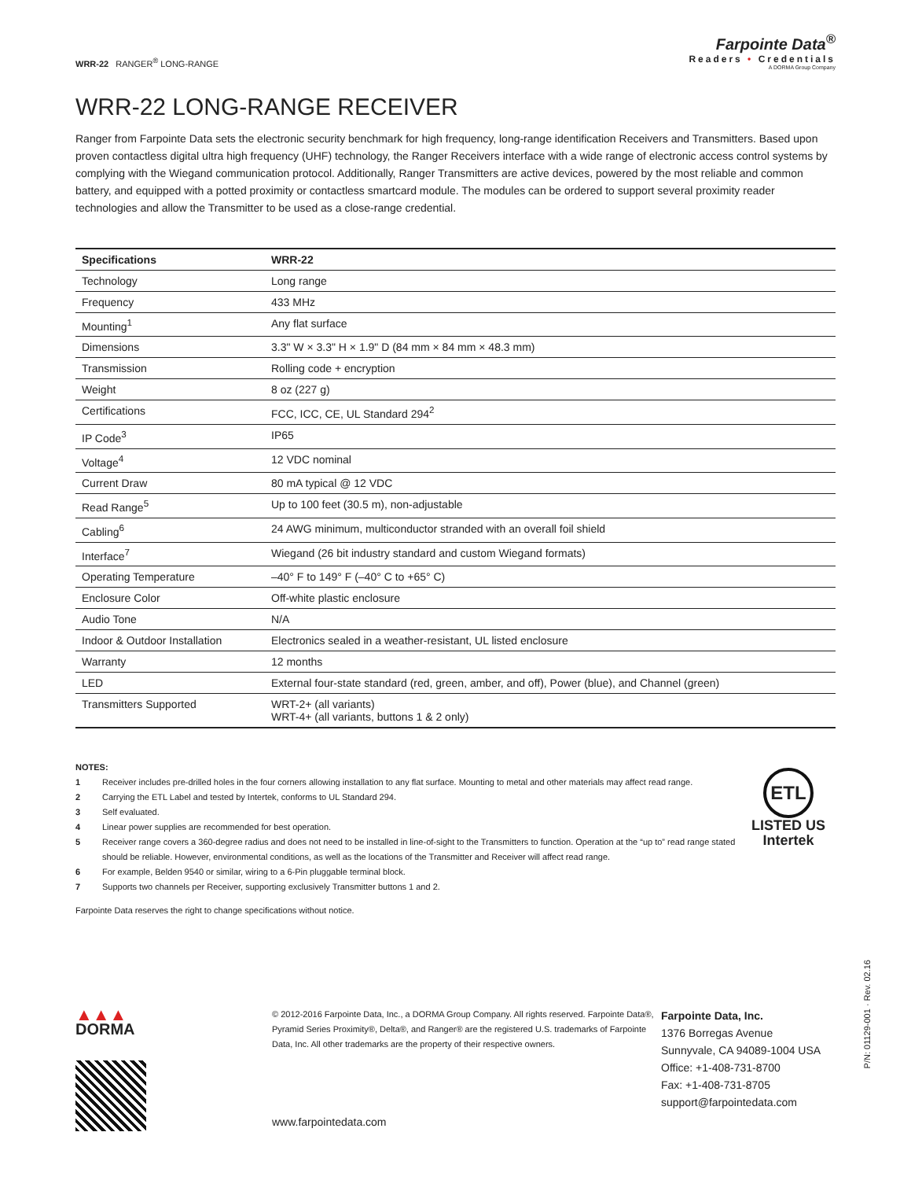WRR-22 RANGER<sup>®</sup> LONG-RANGE
Farpointe Data<sup>®</sup>
Readers • Credentials
A DORMA Group Company
WRR-22 LONG-RANGE RECEIVER
Ranger from Farpointe Data sets the electronic security benchmark for high frequency, long-range identification Receivers and Transmitters. Based upon proven contactless digital ultra high frequency (UHF) technology, the Ranger Receivers interface with a wide range of electronic access control systems by complying with the Wiegand communication protocol. Additionally, Ranger Transmitters are active devices, powered by the most reliable and common battery, and equipped with a potted proximity or contactless smartcard module. The modules can be ordered to support several proximity reader technologies and allow the Transmitter to be used as a close-range credential.
| Specifications | WRR-22 |
| --- | --- |
| Technology | Long range |
| Frequency | 433 MHz |
| Mounting<sup>1</sup> | Any flat surface |
| Dimensions | 3.3" W × 3.3" H × 1.9" D (84 mm × 84 mm × 48.3 mm) |
| Transmission | Rolling code + encryption |
| Weight | 8 oz (227 g) |
| Certifications | FCC, ICC, CE, UL Standard 294<sup>2</sup> |
| IP Code<sup>3</sup> | IP65 |
| Voltage<sup>4</sup> | 12 VDC nominal |
| Current Draw | 80 mA typical @ 12 VDC |
| Read Range<sup>5</sup> | Up to 100 feet (30.5 m), non-adjustable |
| Cabling<sup>6</sup> | 24 AWG minimum, multiconductor stranded with an overall foil shield |
| Interface<sup>7</sup> | Wiegand (26 bit industry standard and custom Wiegand formats) |
| Operating Temperature | –40° F to 149° F (–40° C to +65° C) |
| Enclosure Color | Off-white plastic enclosure |
| Audio Tone | N/A |
| Indoor & Outdoor Installation | Electronics sealed in a weather-resistant, UL listed enclosure |
| Warranty | 12 months |
| LED | External four-state standard (red, green, amber, and off), Power (blue), and Channel (green) |
| Transmitters Supported | WRT-2+ (all variants) WRT-4+ (all variants, buttons 1 & 2 only) |
NOTES:
1 Receiver includes pre-drilled holes in the four corners allowing installation to any flat surface. Mounting to metal and other materials may affect read range.
2 Carrying the ETL Label and tested by Intertek, conforms to UL Standard 294.
3 Self evaluated.
4 Linear power supplies are recommended for best operation.
5 Receiver range covers a 360-degree radius and does not need to be installed in line-of-sight to the Transmitters to function. Operation at the “up to” read range stated should be reliable. However, environmental conditions, as well as the locations of the Transmitter and Receiver will affect read range.
6 For example, Belden 9540 or similar, wiring to a 6-Pin pluggable terminal block.
7 Supports two channels per Receiver, supporting exclusively Transmitter buttons 1 and 2.
Farpointe Data reserves the right to change specifications without notice.
ETL
LISTED US
Intertek
▲▲▲
DORMA
© 2012-2016 Farpointe Data, Inc., a DORMA Group Company. All rights reserved. Farpointe Data®, Pyramid Series Proximity®, Delta®, and Ranger® are the registered U.S. trademarks of Farpointe Data, Inc. All other trademarks are the property of their respective owners.
www.farpointedata.com
Farpointe Data, Inc.
1376 Borregas Avenue
Sunnyvale, CA 94089-1004 USA
Office: +1-408-731-8700
Fax: +1-408-731-8705
support@farpointedata.com
P/N: 01129-001 · Rev. 02.16